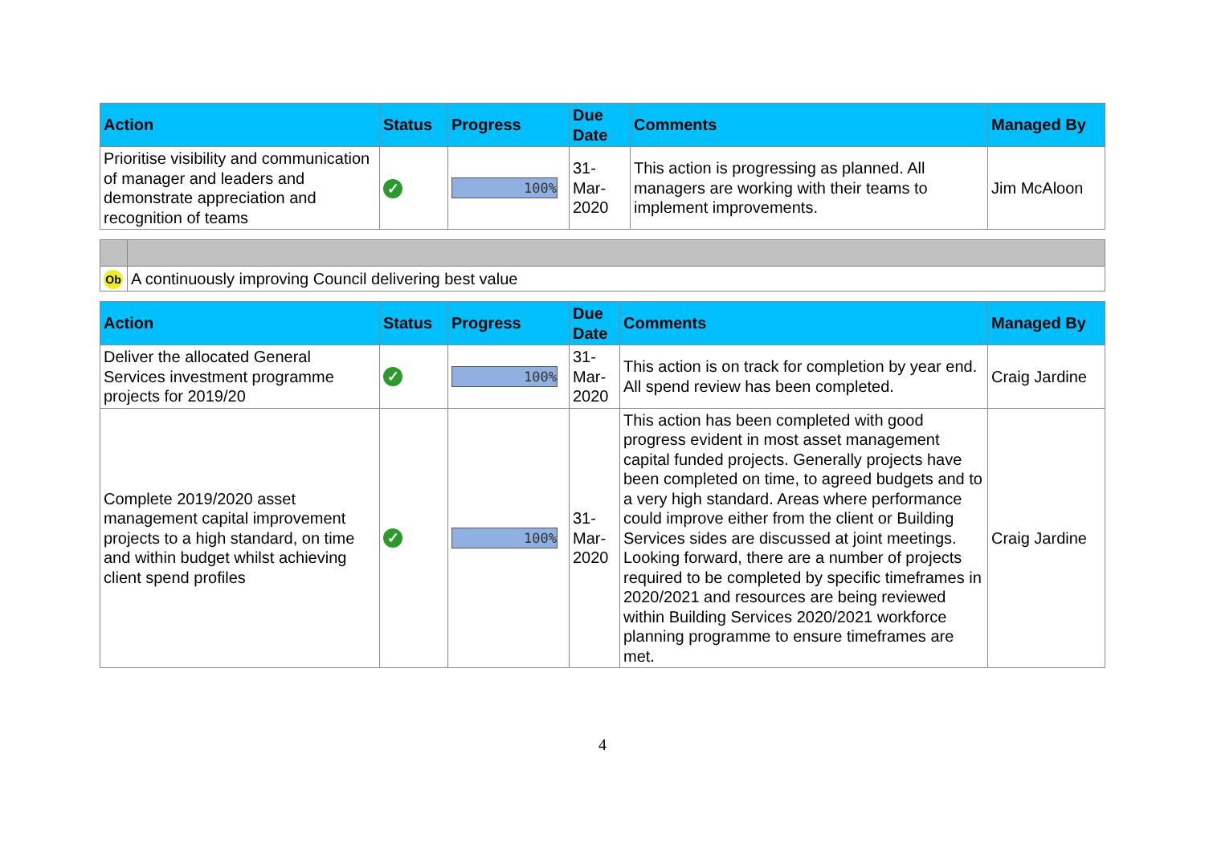| Action | Status | Progress | Due Date | Comments | Managed By |
| --- | --- | --- | --- | --- | --- |
| Prioritise visibility and communication of manager and leaders and demonstrate appreciation and recognition of teams | ✓ | 100% | 31-Mar-2020 | This action is progressing as planned. All managers are working with their teams to implement improvements. | Jim McAloon |
| Ob | A continuously improving Council delivering best value |
| Action | Status | Progress | Due Date | Comments | Managed By |
| --- | --- | --- | --- | --- | --- |
| Deliver the allocated General Services investment programme projects for 2019/20 | ✓ | 100% | 31-Mar-2020 | This action is on track for completion by year end. All spend review has been completed. | Craig Jardine |
| Complete 2019/2020 asset management capital improvement projects to a high standard, on time and within budget whilst achieving client spend profiles | ✓ | 100% | 31-Mar-2020 | This action has been completed with good progress evident in most asset management capital funded projects. Generally projects have been completed on time, to agreed budgets and to a very high standard. Areas where performance could improve either from the client or Building Services sides are discussed at joint meetings. Looking forward, there are a number of projects required to be completed by specific timeframes in 2020/2021 and resources are being reviewed within Building Services 2020/2021 workforce planning programme to ensure timeframes are met. | Craig Jardine |
4